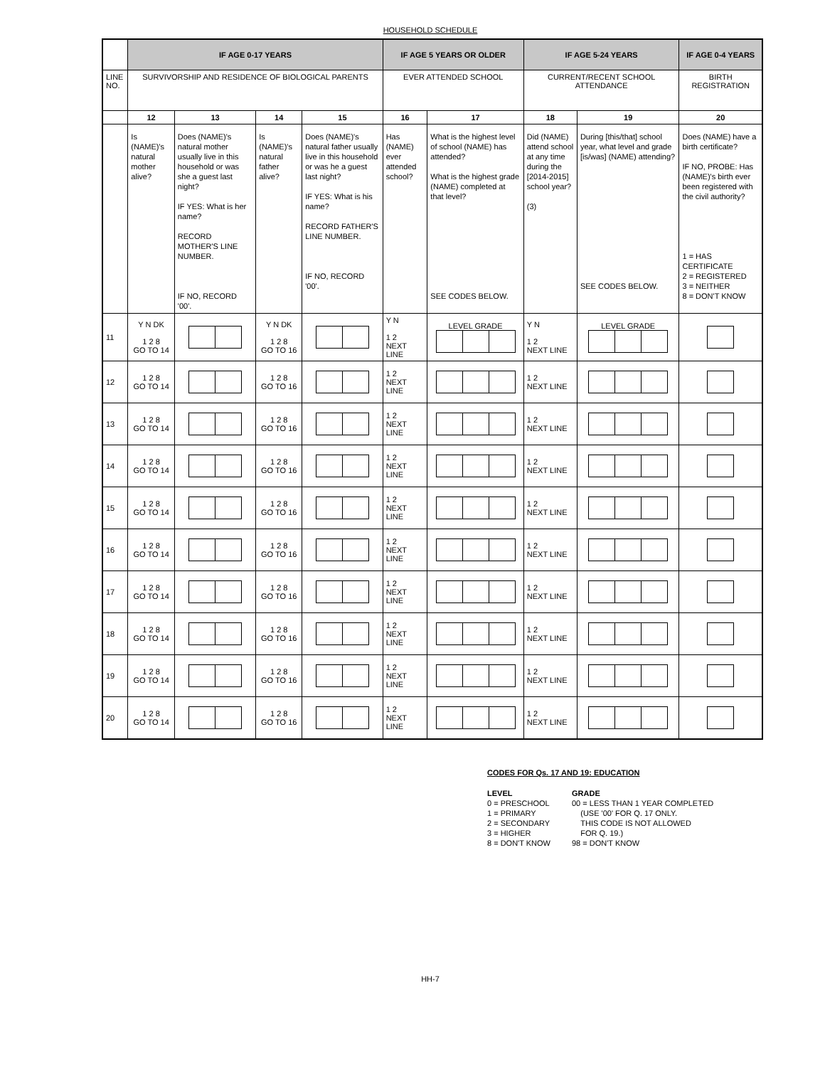HOUSEHOLD SCHEDULE
| | IF AGE 0-17 YEARS | | | | IF AGE 5 YEARS OR OLDER | | IF AGE 5-24 YEARS | | IF AGE 0-4 YEARS |
| --- | --- | --- | --- | --- | --- | --- | --- | --- | --- |
| LINE NO. | SURVIVORSHIP AND RESIDENCE OF BIOLOGICAL PARENTS | | | | EVER ATTENDED SCHOOL | | CURRENT/RECENT SCHOOL ATTENDANCE | | BIRTH REGISTRATION |
| | 12 | 13 | 14 | 15 | 16 | 17 | 18 | 19 | 20 |
| | Is (NAME)'s natural mother alive? | Does (NAME)'s natural mother usually live in this household or was she a guest last night? IF YES: What is her name? RECORD MOTHER'S LINE NUMBER. IF NO, RECORD '00'. | Is (NAME)'s natural father alive? | Does (NAME)'s natural father usually live in this household or was he a guest last night? IF YES: What is his name? RECORD FATHER'S LINE NUMBER. IF NO, RECORD '00'. | Has (NAME) ever attended school? | What is the highest level of school (NAME) has attended? What is the highest grade (NAME) completed at that level? SEE CODES BELOW. | Did (NAME) attend school at any time during the [2014-2015] school year? (3) | During [this/that] school year, what level and grade [is/was] (NAME) attending? SEE CODES BELOW. | Does (NAME) have a birth certificate? IF NO, PROBE: Has (NAME)'s birth ever been registered with the civil authority? 1 = HAS CERTIFICATE 2 = REGISTERED 3 = NEITHER 8 = DON'T KNOW |
| 11 | Y N DK 1 2 8 GO TO 14 | | Y N DK 1 2 8 GO TO 16 | | Y N 1 2 NEXT LINE | LEVEL GRADE | Y N 1 2 NEXT LINE | LEVEL GRADE | |
| 12 | 1 2 8 GO TO 14 | | 1 2 8 GO TO 16 | | 1 2 NEXT LINE | | 1 2 NEXT LINE | | |
| 13 | 1 2 8 GO TO 14 | | 1 2 8 GO TO 16 | | 1 2 NEXT LINE | | 1 2 NEXT LINE | | |
| 14 | 1 2 8 GO TO 14 | | 1 2 8 GO TO 16 | | 1 2 NEXT LINE | | 1 2 NEXT LINE | | |
| 15 | 1 2 8 GO TO 14 | | 1 2 8 GO TO 16 | | 1 2 NEXT LINE | | 1 2 NEXT LINE | | |
| 16 | 1 2 8 GO TO 14 | | 1 2 8 GO TO 16 | | 1 2 NEXT LINE | | 1 2 NEXT LINE | | |
| 17 | 1 2 8 GO TO 14 | | 1 2 8 GO TO 16 | | 1 2 NEXT LINE | | 1 2 NEXT LINE | | |
| 18 | 1 2 8 GO TO 14 | | 1 2 8 GO TO 16 | | 1 2 NEXT LINE | | 1 2 NEXT LINE | | |
| 19 | 1 2 8 GO TO 14 | | 1 2 8 GO TO 16 | | 1 2 NEXT LINE | | 1 2 NEXT LINE | | |
| 20 | 1 2 8 GO TO 14 | | 1 2 8 GO TO 16 | | 1 2 NEXT LINE | | 1 2 NEXT LINE | | |
CODES FOR Qs. 17 AND 19: EDUCATION
LEVEL
0 = PRESCHOOL
1 = PRIMARY
2 = SECONDARY
3 = HIGHER
8 = DON'T KNOW
GRADE
00 = LESS THAN 1 YEAR COMPLETED
(USE '00' FOR Q. 17 ONLY.
THIS CODE IS NOT ALLOWED
FOR Q. 19.)
98 = DON'T KNOW
HH-7